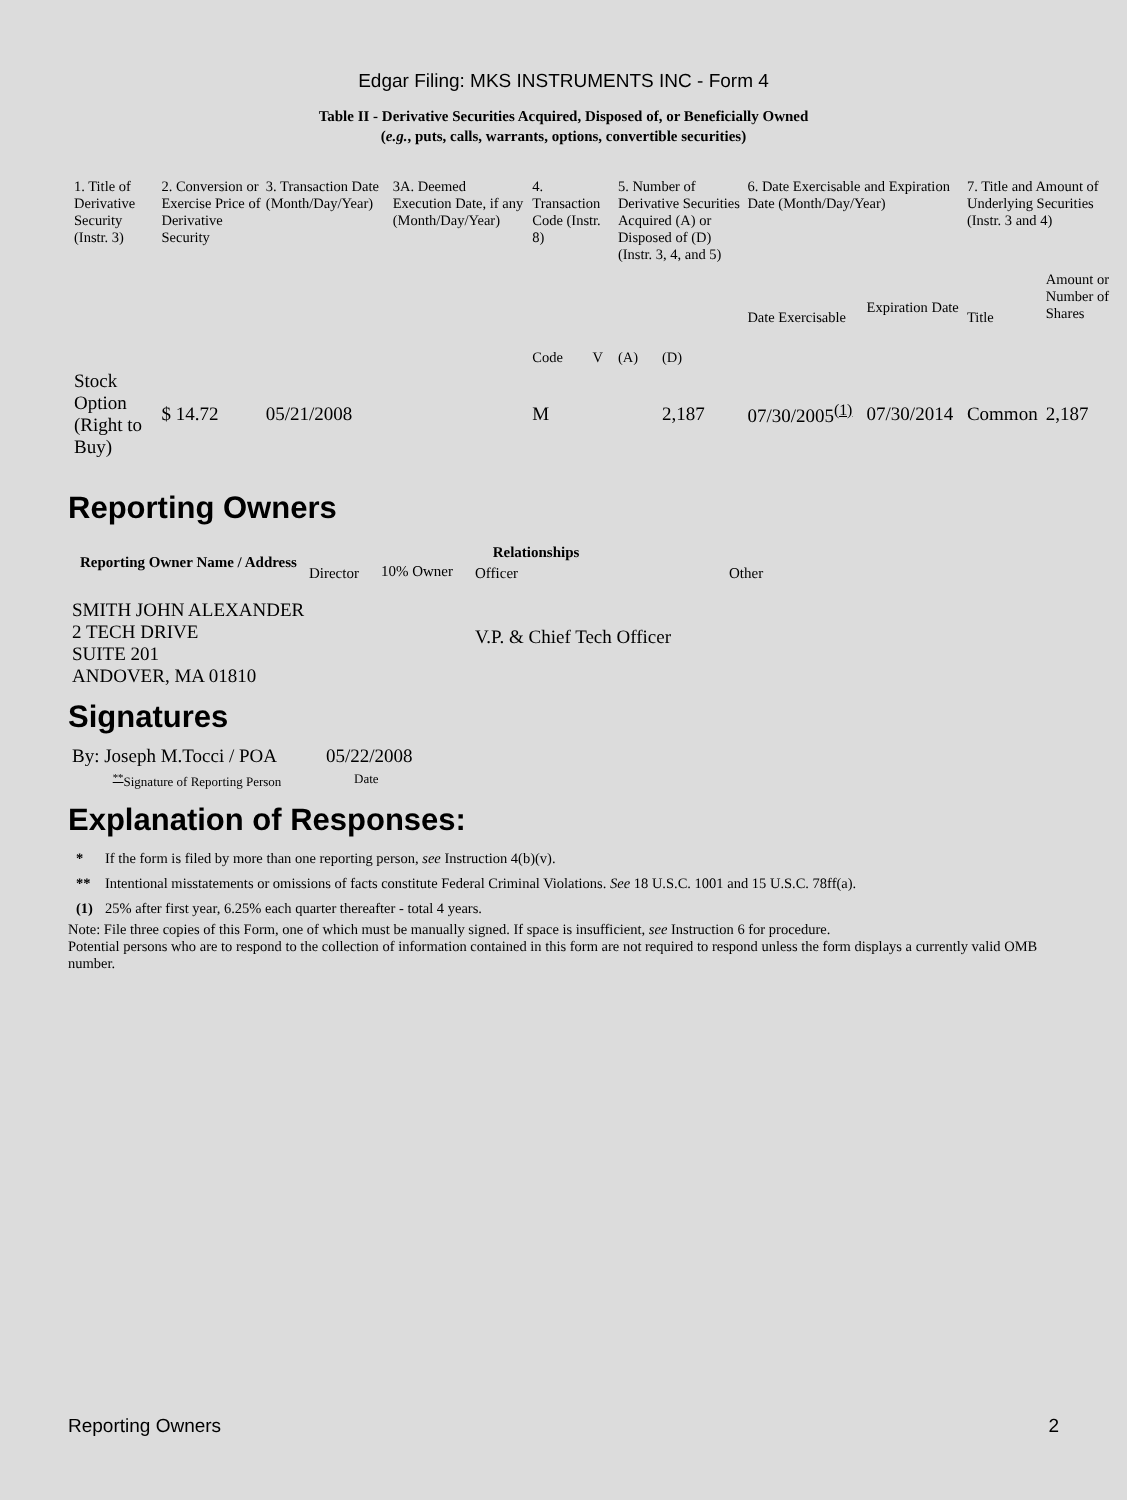Edgar Filing: MKS INSTRUMENTS INC - Form 4
Table II - Derivative Securities Acquired, Disposed of, or Beneficially Owned
(e.g., puts, calls, warrants, options, convertible securities)
| 1. Title of Derivative Security (Instr. 3) | 2. Conversion or Exercise Price of Derivative Security | 3. Transaction Date (Month/Day/Year) | 3A. Deemed Execution Date, if any (Month/Day/Year) | 4. Transaction Code (Instr. 8) | | 5. Number of Derivative Securities Acquired (A) or Disposed of (D) (Instr. 3, 4, and 5) | | 6. Date Exercisable and Expiration Date (Month/Day/Year) | | 7. Title and Amount of Underlying Securities (Instr. 3 and 4) | |
| --- | --- | --- | --- | --- | --- | --- | --- | --- | --- | --- | --- |
| | | | | Code | V | (A) | (D) | Date Exercisable | Expiration Date | Title | Amount or Number of Shares |
| Stock Option (Right to Buy) | $ 14.72 | 05/21/2008 | | M | | | 2,187 | 07/30/2005<sup>(1)</sup> | 07/30/2014 | Common | 2,187 |
Reporting Owners
| Reporting Owner Name / Address | Relationships | | | |
| --- | --- | --- | --- | --- |
| | Director | 10% Owner | Officer | Other |
| SMITH JOHN ALEXANDER 2 TECH DRIVE SUITE 201 ANDOVER, MA 01810 | | | V.P. & Chief Tech Officer | |
Signatures
| By: Joseph M.Tocci / POA | 05/22/2008 |
| <sup>**</sup> Signature of Reporting Person | Date |
Explanation of Responses:
| * | If the form is filed by more than one reporting person, see Instruction 4(b)(v). |
| ** | Intentional misstatements or omissions of facts constitute Federal Criminal Violations. See 18 U.S.C. 1001 and 15 U.S.C. 78ff(a). |
| (1) | 25% after first year, 6.25% each quarter thereafter - total 4 years. |
Note: File three copies of this Form, one of which must be manually signed. If space is insufficient, see Instruction 6 for procedure.
Potential persons who are to respond to the collection of information contained in this form are not required to respond unless the form displays a currently valid OMB number.
Reporting Owners 2